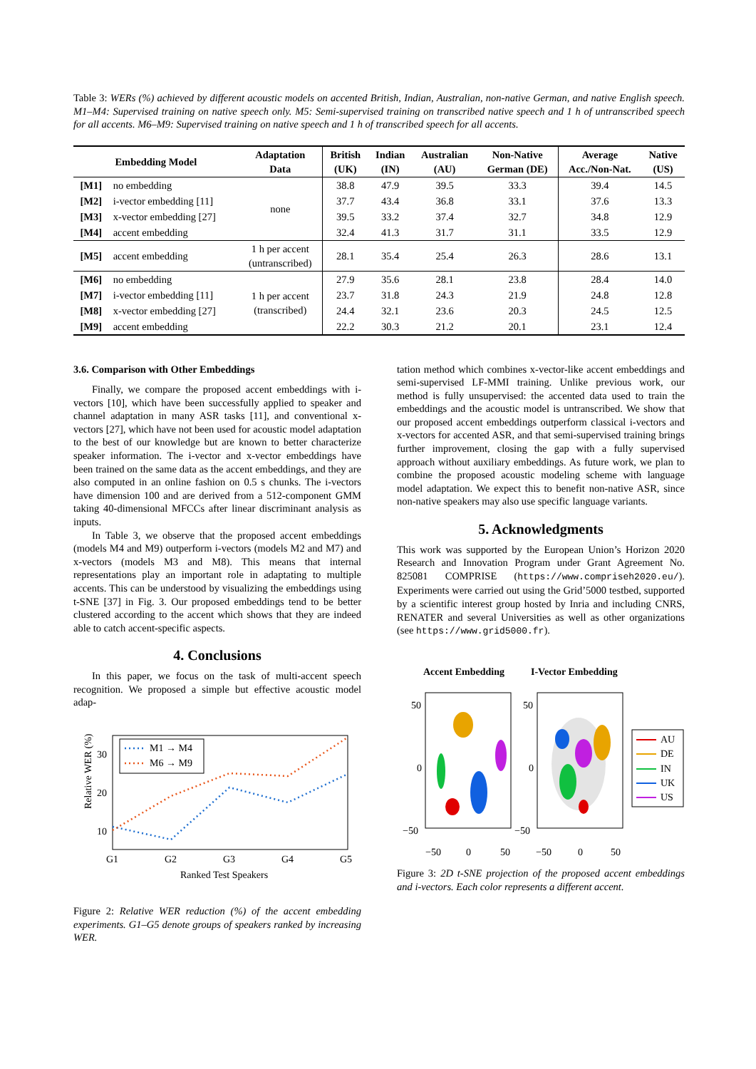Table 3: WERs (%) achieved by different acoustic models on accented British, Indian, Australian, non-native German, and native English speech. M1–M4: Supervised training on native speech only. M5: Semi-supervised training on transcribed native speech and 1 h of untranscribed speech for all accents. M6–M9: Supervised training on native speech and 1 h of transcribed speech for all accents.
| Embedding Model | | Adaptation Data | British (UK) | Indian (IN) | Australian (AU) | Non-Native German (DE) | Average Acc./Non-Nat. | Native (US) |
| --- | --- | --- | --- | --- | --- | --- | --- | --- |
| [M1] | no embedding | none | 38.8 | 47.9 | 39.5 | 33.3 | 39.4 | 14.5 |
| [M2] | i-vector embedding [11] | | 37.7 | 43.4 | 36.8 | 33.1 | 37.6 | 13.3 |
| [M3] | x-vector embedding [27] | | 39.5 | 33.2 | 37.4 | 32.7 | 34.8 | 12.9 |
| [M4] | accent embedding | | 32.4 | 41.3 | 31.7 | 31.1 | 33.5 | 12.9 |
| [M5] | accent embedding | 1 h per accent (untranscribed) | 28.1 | 35.4 | 25.4 | 26.3 | 28.6 | 13.1 |
| [M6] | no embedding | 1 h per accent (transcribed) | 27.9 | 35.6 | 28.1 | 23.8 | 28.4 | 14.0 |
| [M7] | i-vector embedding [11] | | 23.7 | 31.8 | 24.3 | 21.9 | 24.8 | 12.8 |
| [M8] | x-vector embedding [27] | | 24.4 | 32.1 | 23.6 | 20.3 | 24.5 | 12.5 |
| [M9] | accent embedding | | 22.2 | 30.3 | 21.2 | 20.1 | 23.1 | 12.4 |
3.6. Comparison with Other Embeddings
Finally, we compare the proposed accent embeddings with i-vectors [10], which have been successfully applied to speaker and channel adaptation in many ASR tasks [11], and conventional x-vectors [27], which have not been used for acoustic model adaptation to the best of our knowledge but are known to better characterize speaker information. The i-vector and x-vector embeddings have been trained on the same data as the accent embeddings, and they are also computed in an online fashion on 0.5 s chunks. The i-vectors have dimension 100 and are derived from a 512-component GMM taking 40-dimensional MFCCs after linear discriminant analysis as inputs.
In Table 3, we observe that the proposed accent embeddings (models M4 and M9) outperform i-vectors (models M2 and M7) and x-vectors (models M3 and M8). This means that internal representations play an important role in adaptating to multiple accents. This can be understood by visualizing the embeddings using t-SNE [37] in Fig. 3. Our proposed embeddings tend to be better clustered according to the accent which shows that they are indeed able to catch accent-specific aspects.
4. Conclusions
In this paper, we focus on the task of multi-accent speech recognition. We proposed a simple but effective acoustic model adap-
Relative WER (%)
30
20
10
G1
G2
G3
G4
G5
Ranked Test Speakers
M1 → M4
M6 → M9
Figure 2: Relative WER reduction (%) of the accent embedding experiments. G1–G5 denote groups of speakers ranked by increasing WER.
tation method which combines x-vector-like accent embeddings and semi-supervised LF-MMI training. Unlike previous work, our method is fully unsupervised: the accented data used to train the embeddings and the acoustic model is untranscribed. We show that our proposed accent embeddings outperform classical i-vectors and x-vectors for accented ASR, and that semi-supervised training brings further improvement, closing the gap with a fully supervised approach without auxiliary embeddings. As future work, we plan to combine the proposed acoustic modeling scheme with language model adaptation. We expect this to benefit non-native ASR, since non-native speakers may also use specific language variants.
5. Acknowledgments
This work was supported by the European Union’s Horizon 2020 Research and Innovation Program under Grant Agreement No. 825081 COMPRISE (https://www.compriseh2020.eu/). Experiments were carried out using the Grid’5000 testbed, supported by a scientific interest group hosted by Inria and including CNRS, RENATER and several Universities as well as other organizations (see https://www.grid5000.fr).
Accent Embedding
I-Vector Embedding
50
0
−50
50
0
−50
−50
0
50
−50
0
50
AU
DE
IN
UK
US
Figure 3: 2D t-SNE projection of the proposed accent embeddings and i-vectors. Each color represents a different accent.